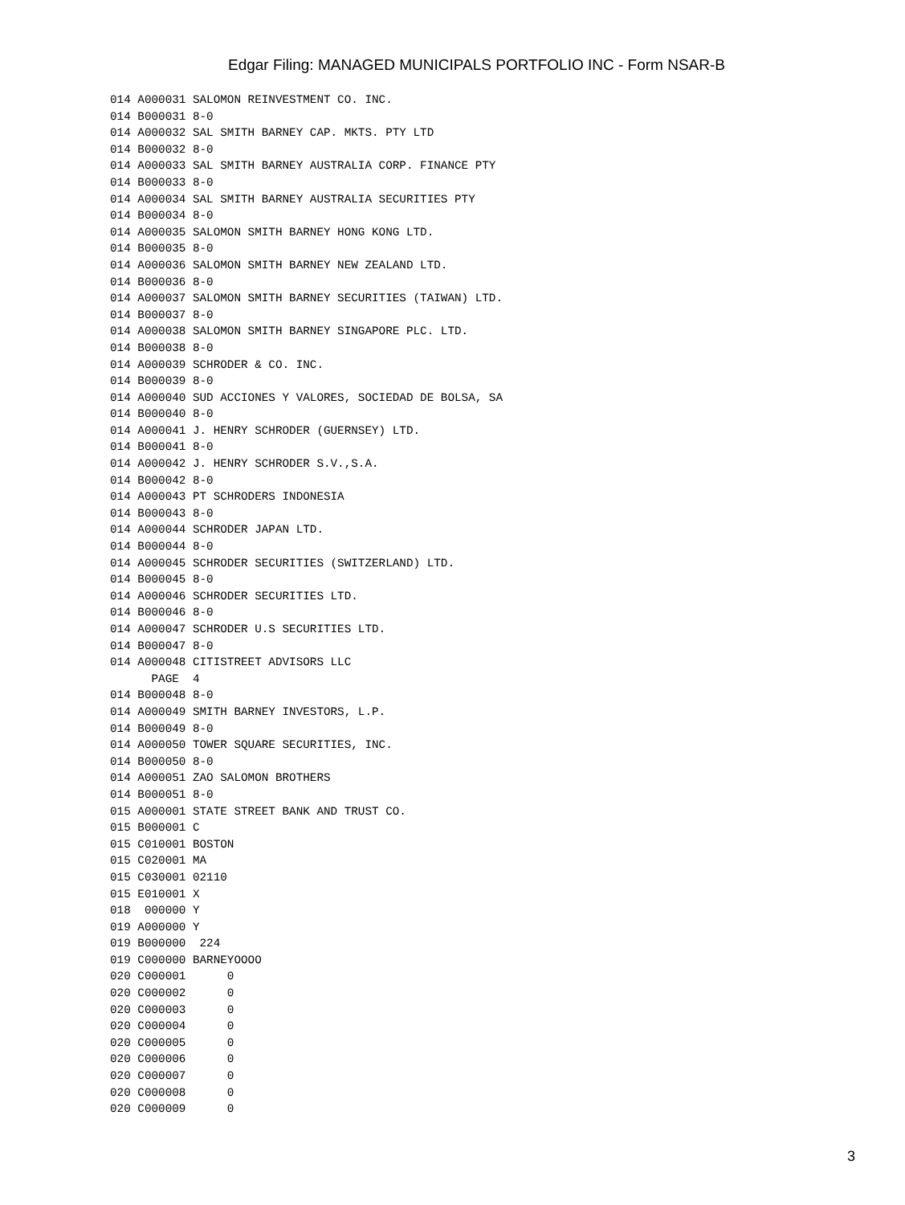Edgar Filing: MANAGED MUNICIPALS PORTFOLIO INC - Form NSAR-B
014 A000031 SALOMON REINVESTMENT CO. INC.
014 B000031 8-0
014 A000032 SAL SMITH BARNEY CAP. MKTS. PTY LTD
014 B000032 8-0
014 A000033 SAL SMITH BARNEY AUSTRALIA CORP. FINANCE PTY
014 B000033 8-0
014 A000034 SAL SMITH BARNEY AUSTRALIA SECURITIES PTY
014 B000034 8-0
014 A000035 SALOMON SMITH BARNEY HONG KONG LTD.
014 B000035 8-0
014 A000036 SALOMON SMITH BARNEY NEW ZEALAND LTD.
014 B000036 8-0
014 A000037 SALOMON SMITH BARNEY SECURITIES (TAIWAN) LTD.
014 B000037 8-0
014 A000038 SALOMON SMITH BARNEY SINGAPORE PLC. LTD.
014 B000038 8-0
014 A000039 SCHRODER & CO. INC.
014 B000039 8-0
014 A000040 SUD ACCIONES Y VALORES, SOCIEDAD DE BOLSA, SA
014 B000040 8-0
014 A000041 J. HENRY SCHRODER (GUERNSEY) LTD.
014 B000041 8-0
014 A000042 J. HENRY SCHRODER S.V.,S.A.
014 B000042 8-0
014 A000043 PT SCHRODERS INDONESIA
014 B000043 8-0
014 A000044 SCHRODER JAPAN LTD.
014 B000044 8-0
014 A000045 SCHRODER SECURITIES (SWITZERLAND) LTD.
014 B000045 8-0
014 A000046 SCHRODER SECURITIES LTD.
014 B000046 8-0
014 A000047 SCHRODER U.S SECURITIES LTD.
014 B000047 8-0
014 A000048 CITISTREET ADVISORS LLC
      PAGE  4
014 B000048 8-0
014 A000049 SMITH BARNEY INVESTORS, L.P.
014 B000049 8-0
014 A000050 TOWER SQUARE SECURITIES, INC.
014 B000050 8-0
014 A000051 ZAO SALOMON BROTHERS
014 B000051 8-0
015 A000001 STATE STREET BANK AND TRUST CO.
015 B000001 C
015 C010001 BOSTON
015 C020001 MA
015 C030001 02110
015 E010001 X
018  000000 Y
019 A000000 Y
019 B000000  224
019 C000000 BARNEYOOOO
020 C000001      0
020 C000002      0
020 C000003      0
020 C000004      0
020 C000005      0
020 C000006      0
020 C000007      0
020 C000008      0
020 C000009      0
3